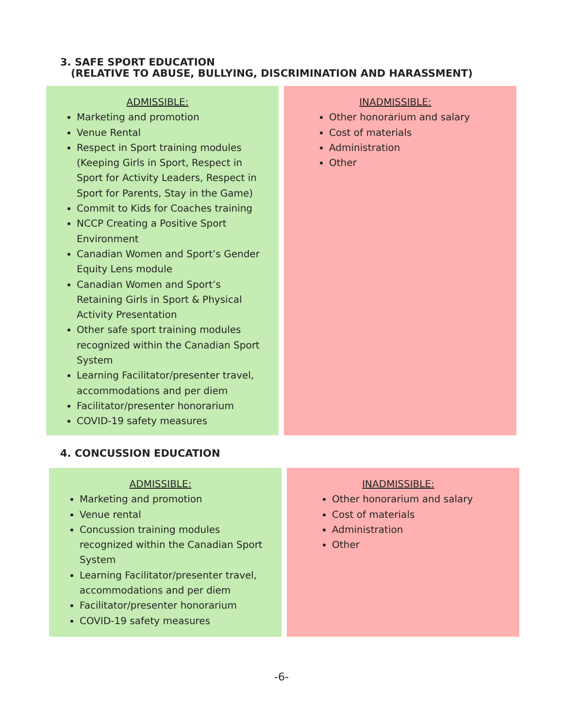3. SAFE SPORT EDUCATION
(RELATIVE TO ABUSE, BULLYING, DISCRIMINATION AND HARASSMENT)
ADMISSIBLE:
Marketing and promotion
Venue Rental
Respect in Sport training modules (Keeping Girls in Sport, Respect in Sport for Activity Leaders, Respect in Sport for Parents, Stay in the Game)
Commit to Kids for Coaches training
NCCP Creating a Positive Sport Environment
Canadian Women and Sport’s Gender Equity Lens module
Canadian Women and Sport’s Retaining Girls in Sport & Physical Activity Presentation
Other safe sport training modules recognized within the Canadian Sport System
Learning Facilitator/presenter travel, accommodations and per diem
Facilitator/presenter honorarium
COVID-19 safety measures
INADMISSIBLE:
Other honorarium and salary
Cost of materials
Administration
Other
4. CONCUSSION EDUCATION
ADMISSIBLE:
Marketing and promotion
Venue rental
Concussion training modules recognized within the Canadian Sport System
Learning Facilitator/presenter travel, accommodations and per diem
Facilitator/presenter honorarium
COVID-19 safety measures
INADMISSIBLE:
Other honorarium and salary
Cost of materials
Administration
Other
-6-